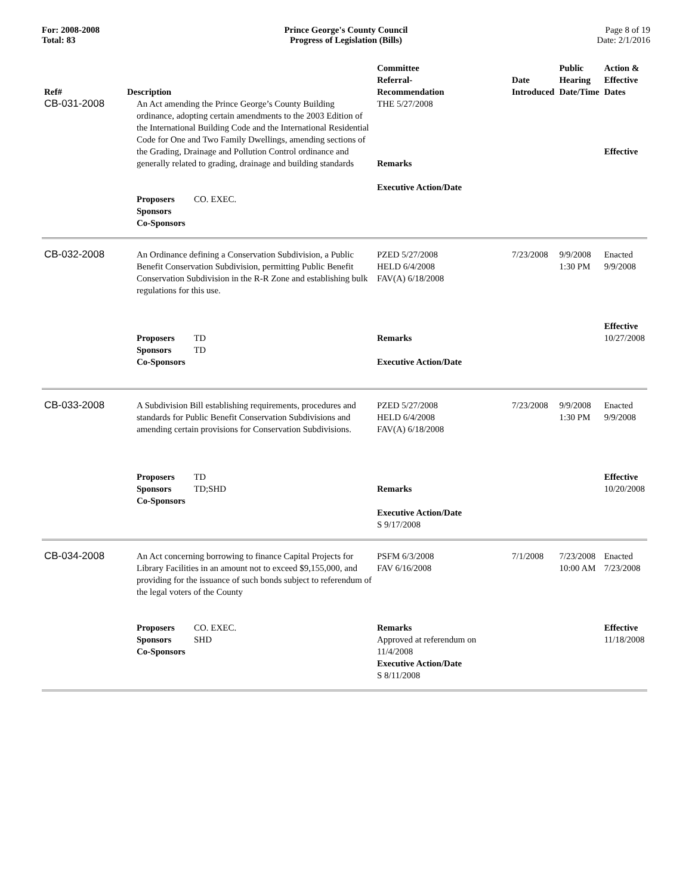For: 2008-2008
Total: 83
Prince George's County Council
Progress of Legislation (Bills)
Page 8 of 19
Date: 2/1/2016
| Ref# | Description | Committee Referral- Recommendation | Date Introduced | Public Hearing Date/Time | Action & Effective Dates |
| --- | --- | --- | --- | --- | --- |
| CB-031-2008 | An Act amending the Prince George’s County Building ordinance, adopting certain amendments to the 2003 Edition of the International Building Code and the International Residential Code for One and Two Family Dwellings, amending sections of the Grading, Drainage and Pollution Control ordinance and generally related to grading, drainage and building standards Proposers CO. EXEC. Sponsors Co-Sponsors | THE 5/27/2008 Remarks Executive Action/Date | | | Effective |
| CB-032-2008 | An Ordinance defining a Conservation Subdivision, a Public Benefit Conservation Subdivision, permitting Public Benefit Conservation Subdivision in the R-R Zone and establishing bulk regulations for this use. Proposers TD Sponsors TD Co-Sponsors | PZED 5/27/2008 HELD 6/4/2008 FAV(A) 6/18/2008 Remarks Executive Action/Date | 7/23/2008 | 9/9/2008 1:30 PM | Enacted 9/9/2008 Effective 10/27/2008 |
| CB-033-2008 | A Subdivision Bill establishing requirements, procedures and standards for Public Benefit Conservation Subdivisions and amending certain provisions for Conservation Subdivisions. Proposers TD Sponsors TD;SHD Co-Sponsors | PZED 5/27/2008 HELD 6/4/2008 FAV(A) 6/18/2008 Remarks Executive Action/Date S 9/17/2008 | 7/23/2008 | 9/9/2008 1:30 PM | Enacted 9/9/2008 Effective 10/20/2008 |
| CB-034-2008 | An Act concerning borrowing to finance Capital Projects for Library Facilities in an amount not to exceed $9,155,000, and providing for the issuance of such bonds subject to referendum of the legal voters of the County Proposers CO. EXEC. Sponsors SHD Co-Sponsors | PSFM 6/3/2008 FAV 6/16/2008 Remarks Approved at referendum on 11/4/2008 Executive Action/Date S 8/11/2008 | 7/1/2008 | 7/23/2008 10:00 AM | Enacted 7/23/2008 Effective 11/18/2008 |